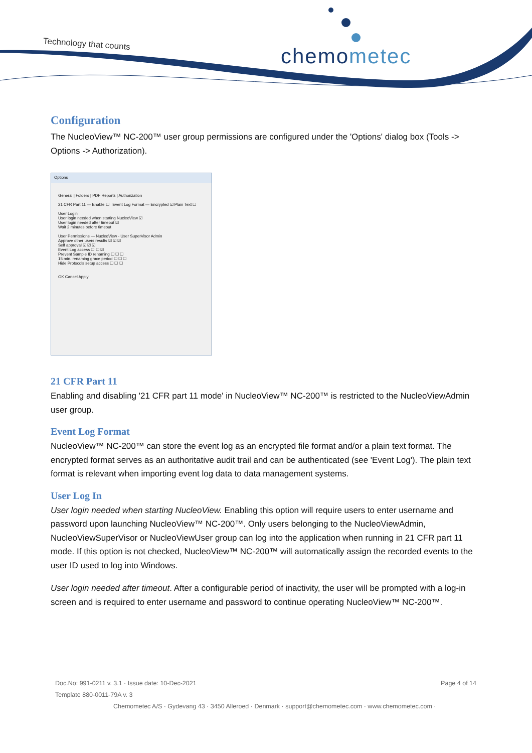Technology that counts chemometec
Configuration
The NucleoView™ NC-200™ user group permissions are configured under the 'Options' dialog box (Tools -> Options -> Authorization).
Options
General | Folders | PDF Reports | Authorization
21 CFR Part 11 — Enable ☐ Event Log Format — Encrypted ☑ Plain Text ☐
User Login
User login needed when starting NucleoView ☑
User login needed after timeout ☑
Wait 2 minutes before timeout
User Permissions — NucleoView - User SuperVisor Admin
Approve other users results ☑ ☑ ☑
Self approval ☑ ☑ ☑
Event Log access ☐ ☐ ☑
Prevent Sample ID renaming ☐ ☐ ☐
15 min. renaming grace period ☐ ☐ ☐
Hide Protocols setup access ☐ ☐ ☐
OK Cancel Apply
21 CFR Part 11
Enabling and disabling '21 CFR part 11 mode' in NucleoView™ NC-200™ is restricted to the NucleoViewAdmin user group.
Event Log Format
NucleoView™ NC-200™ can store the event log as an encrypted file format and/or a plain text format. The encrypted format serves as an authoritative audit trail and can be authenticated (see 'Event Log'). The plain text format is relevant when importing event log data to data management systems.
User Log In
User login needed when starting NucleoView. Enabling this option will require users to enter username and password upon launching NucleoView™ NC-200™. Only users belonging to the NucleoViewAdmin, NucleoViewSuperVisor or NucleoViewUser group can log into the application when running in 21 CFR part 11 mode. If this option is not checked, NucleoView™ NC-200™ will automatically assign the recorded events to the user ID used to log into Windows.
User login needed after timeout. After a configurable period of inactivity, the user will be prompted with a log-in screen and is required to enter username and password to continue operating NucleoView™ NC-200™.
Doc.No: 991-0211 v. 3.1 · Issue date: 10-Dec-2021 Page 4 of 14
Template 880-0011-79A v. 3
Chemometec A/S · Gydevang 43 · 3450 Alleroed · Denmark · support@chemometec.com · www.chemometec.com ·